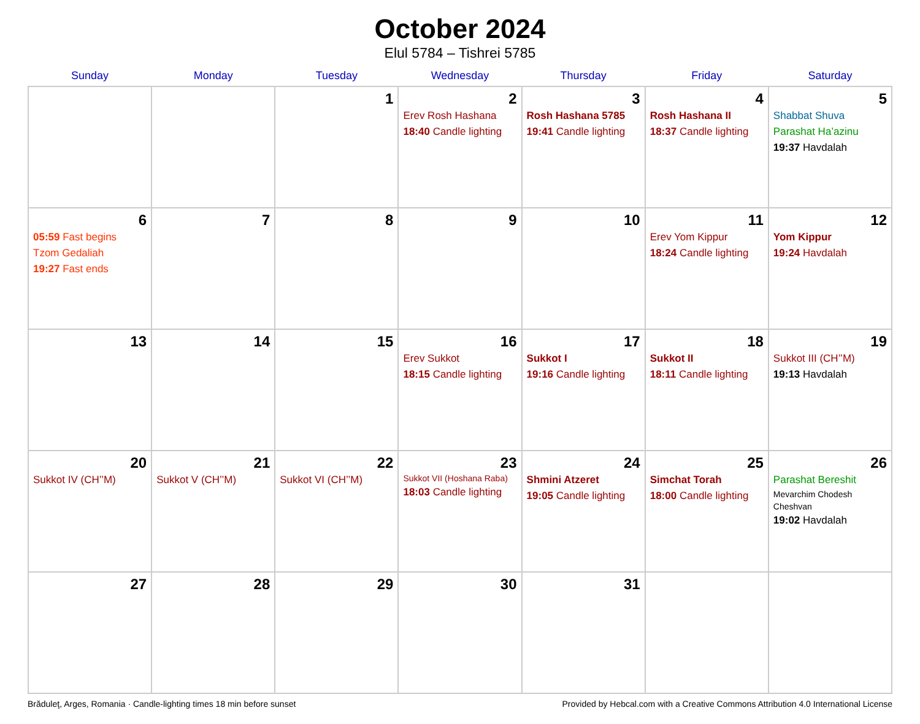October 2024
Elul 5784 – Tishrei 5785
| Sunday | Monday | Tuesday | Wednesday | Thursday | Friday | Saturday |
| --- | --- | --- | --- | --- | --- | --- |
| | | 1 | 2 Erev Rosh Hashana 18:40 Candle lighting | 3 Rosh Hashana 5785 19:41 Candle lighting | 4 Rosh Hashana II 18:37 Candle lighting | 5 Shabbat Shuva Parashat Ha’azinu 19:37 Havdalah |
| 6 05:59 Fast begins Tzom Gedaliah 19:27 Fast ends | 7 | 8 | 9 | 10 | 11 Erev Yom Kippur 18:24 Candle lighting | 12 Yom Kippur 19:24 Havdalah |
| 13 | 14 | 15 | 16 Erev Sukkot 18:15 Candle lighting | 17 Sukkot I 19:16 Candle lighting | 18 Sukkot II 18:11 Candle lighting | 19 Sukkot III (CH’’M) 19:13 Havdalah |
| 20 Sukkot IV (CH’’M) | 21 Sukkot V (CH’’M) | 22 Sukkot VI (CH’’M) | 23 Sukkot VII (Hoshana Raba) 18:03 Candle lighting | 24 Shmini Atzeret 19:05 Candle lighting | 25 Simchat Torah 18:00 Candle lighting | 26 Parashat Bereshit Mevarchim Chodesh Cheshvan 19:02 Havdalah |
| 27 | 28 | 29 | 30 | 31 | | |
Brăduleţ, Arges, Romania · Candle-lighting times 18 min before sunset Provided by Hebcal.com with a Creative Commons Attribution 4.0 International License